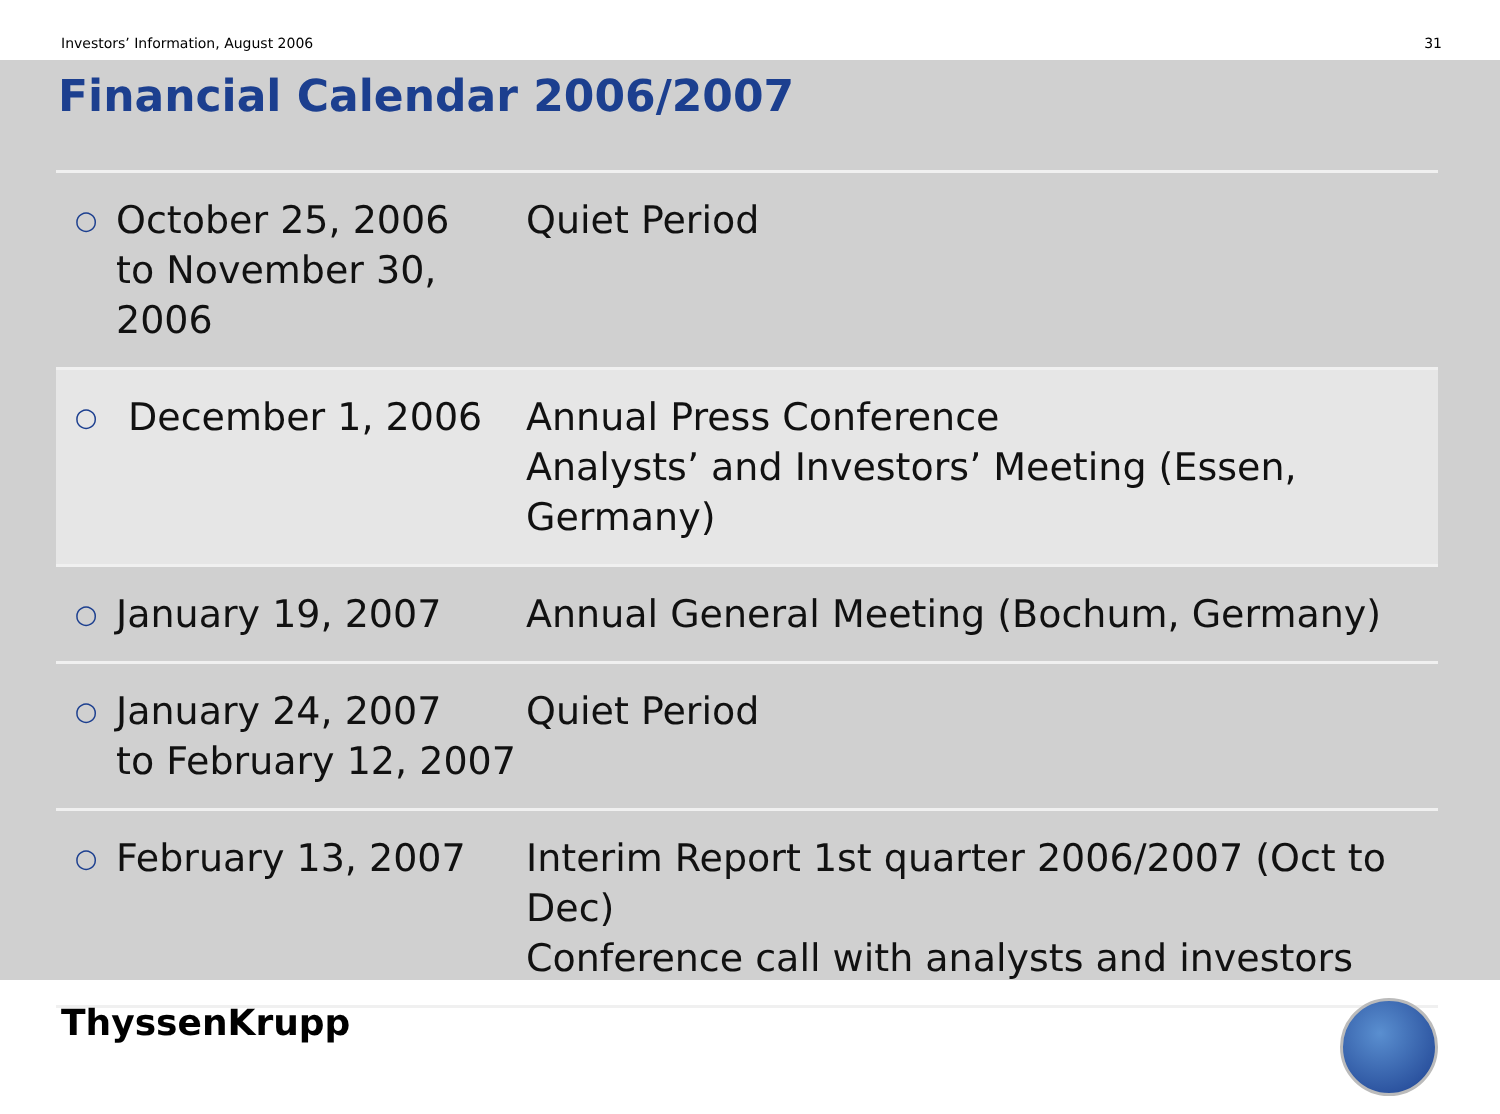Investors’ Information, August 2006 31
Financial Calendar 2006/2007
| ○ | October 25, 2006 to November 30, 2006 | Quiet Period |
| ○ | December 1, 2006 | Annual Press Conference Analysts’ and Investors’ Meeting (Essen, Germany) |
| ○ | January 19, 2007 | Annual General Meeting (Bochum, Germany) |
| ○ | January 24, 2007 to February 12, 2007 | Quiet Period |
| ○ | February 13, 2007 | Interim Report 1st quarter 2006/2007 (Oct to Dec) Conference call with analysts and investors |
ThyssenKrupp